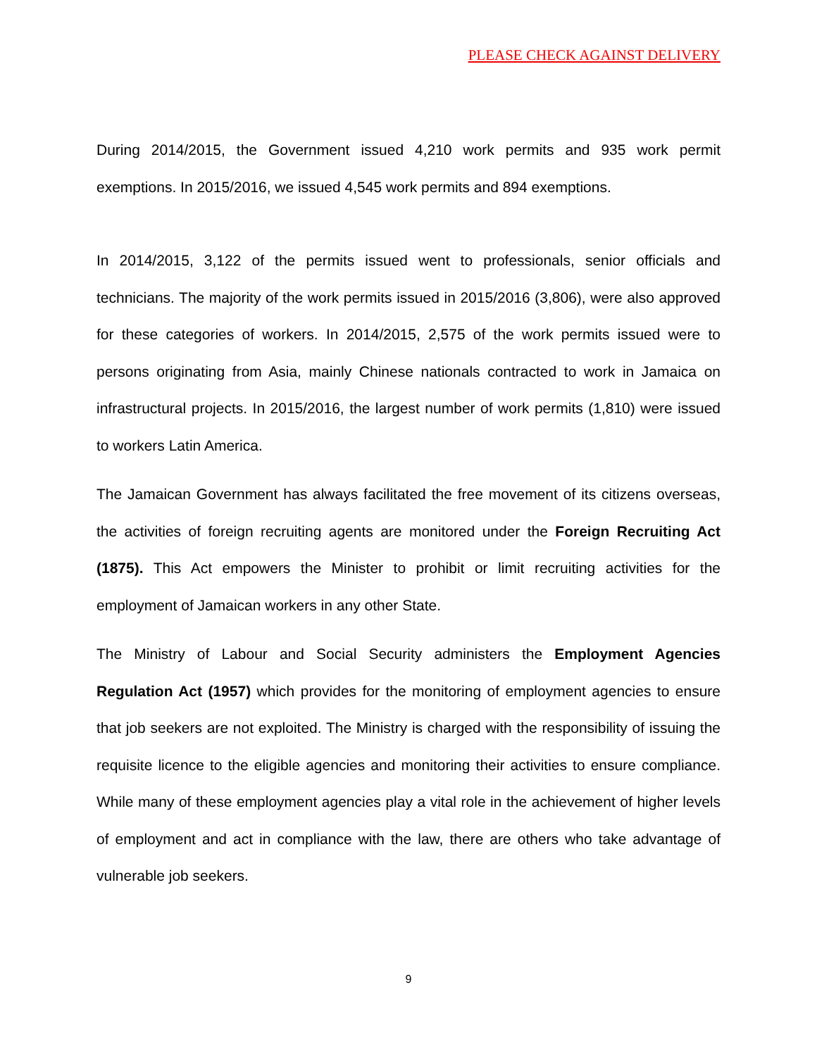PLEASE CHECK AGAINST DELIVERY
During 2014/2015, the Government issued 4,210 work permits and 935 work permit exemptions. In 2015/2016, we issued 4,545 work permits and 894 exemptions.
In 2014/2015, 3,122 of the permits issued went to professionals, senior officials and technicians. The majority of the work permits issued in 2015/2016 (3,806), were also approved for these categories of workers. In 2014/2015, 2,575 of the work permits issued were to persons originating from Asia, mainly Chinese nationals contracted to work in Jamaica on infrastructural projects. In 2015/2016, the largest number of work permits (1,810) were issued to workers Latin America.
The Jamaican Government has always facilitated the free movement of its citizens overseas, the activities of foreign recruiting agents are monitored under the Foreign Recruiting Act (1875). This Act empowers the Minister to prohibit or limit recruiting activities for the employment of Jamaican workers in any other State.
The Ministry of Labour and Social Security administers the Employment Agencies Regulation Act (1957) which provides for the monitoring of employment agencies to ensure that job seekers are not exploited. The Ministry is charged with the responsibility of issuing the requisite licence to the eligible agencies and monitoring their activities to ensure compliance. While many of these employment agencies play a vital role in the achievement of higher levels of employment and act in compliance with the law, there are others who take advantage of vulnerable job seekers.
9